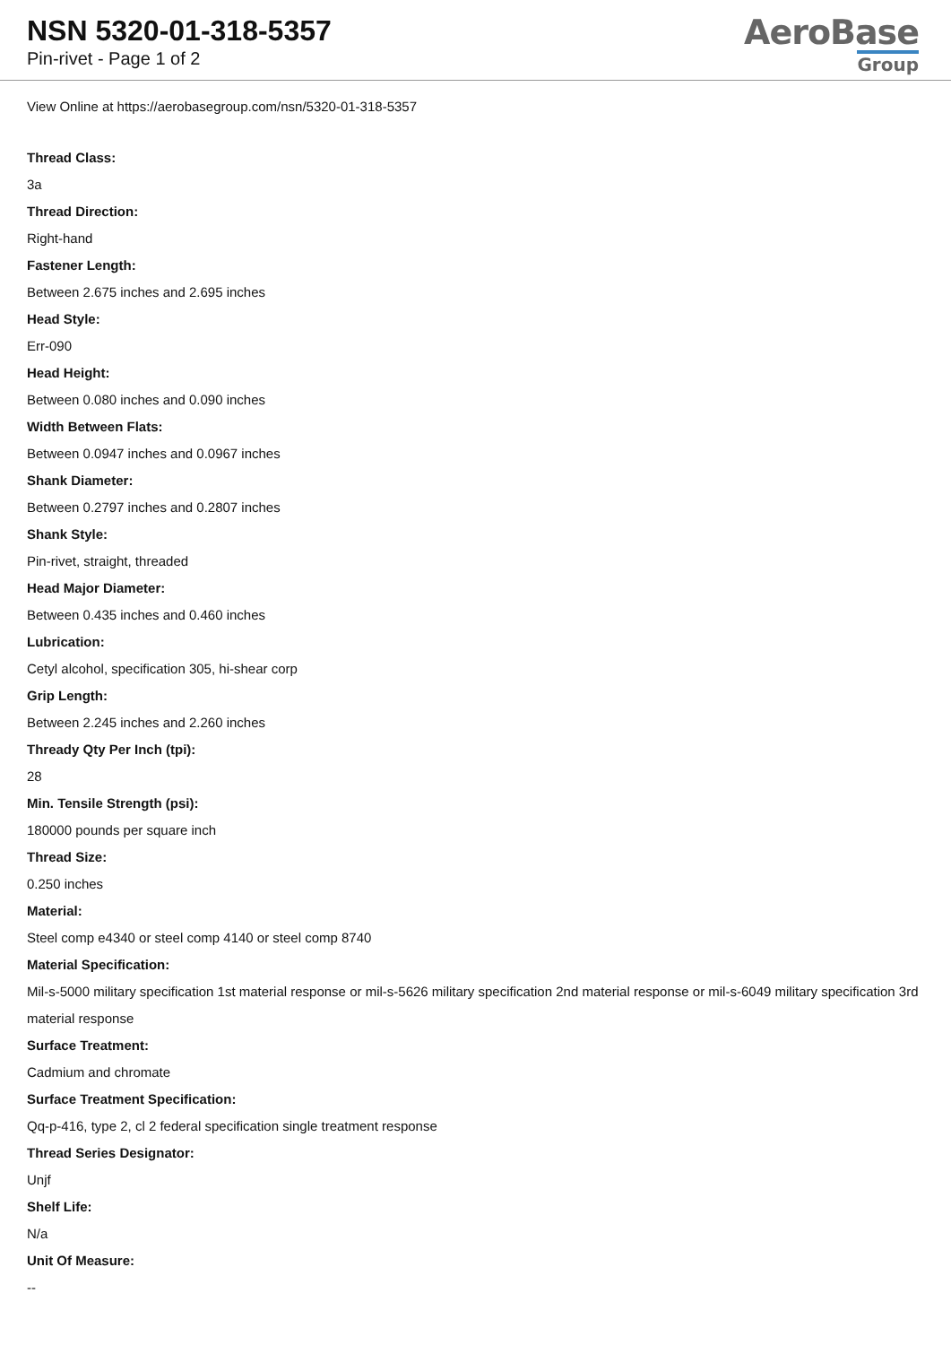NSN 5320-01-318-5357
Pin-rivet - Page 1 of 2
AeroBase
Group
View Online at https://aerobasegroup.com/nsn/5320-01-318-5357
Thread Class:
3a
Thread Direction:
Right-hand
Fastener Length:
Between 2.675 inches and 2.695 inches
Head Style:
Err-090
Head Height:
Between 0.080 inches and 0.090 inches
Width Between Flats:
Between 0.0947 inches and 0.0967 inches
Shank Diameter:
Between 0.2797 inches and 0.2807 inches
Shank Style:
Pin-rivet, straight, threaded
Head Major Diameter:
Between 0.435 inches and 0.460 inches
Lubrication:
Cetyl alcohol, specification 305, hi-shear corp
Grip Length:
Between 2.245 inches and 2.260 inches
Thready Qty Per Inch (tpi):
28
Min. Tensile Strength (psi):
180000 pounds per square inch
Thread Size:
0.250 inches
Material:
Steel comp e4340 or steel comp 4140 or steel comp 8740
Material Specification:
Mil-s-5000 military specification 1st material response or mil-s-5626 military specification 2nd material response or mil-s-6049 military specification 3rd material response
Surface Treatment:
Cadmium and chromate
Surface Treatment Specification:
Qq-p-416, type 2, cl 2 federal specification single treatment response
Thread Series Designator:
Unjf
Shelf Life:
N/a
Unit Of Measure:
--